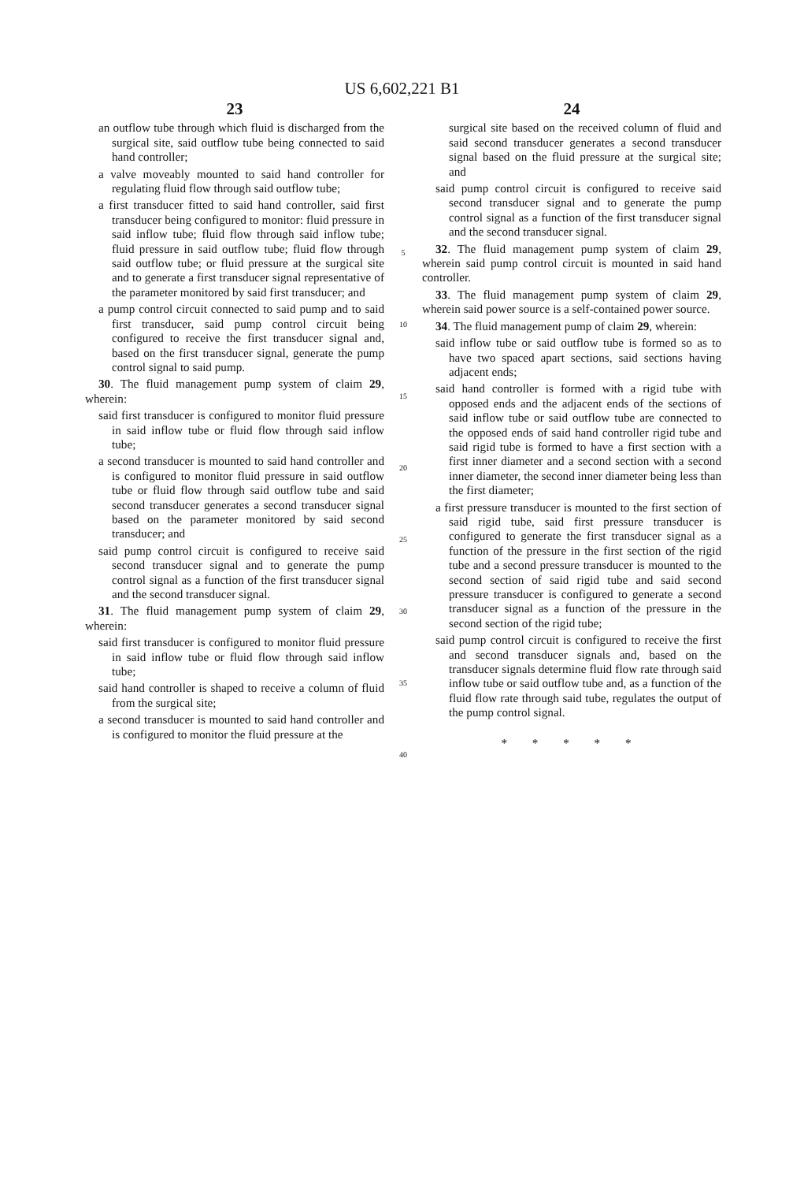US 6,602,221 B1
23
an outflow tube through which fluid is discharged from the surgical site, said outflow tube being connected to said hand controller;
a valve moveably mounted to said hand controller for regulating fluid flow through said outflow tube;
a first transducer fitted to said hand controller, said first transducer being configured to monitor: fluid pressure in said inflow tube; fluid flow through said inflow tube; fluid pressure in said outflow tube; fluid flow through said outflow tube; or fluid pressure at the surgical site and to generate a first transducer signal representative of the parameter monitored by said first transducer; and
a pump control circuit connected to said pump and to said first transducer, said pump control circuit being configured to receive the first transducer signal and, based on the first transducer signal, generate the pump control signal to said pump.
30. The fluid management pump system of claim 29, wherein:
said first transducer is configured to monitor fluid pressure in said inflow tube or fluid flow through said inflow tube;
a second transducer is mounted to said hand controller and is configured to monitor fluid pressure in said outflow tube or fluid flow through said outflow tube and said second transducer generates a second transducer signal based on the parameter monitored by said second transducer; and
said pump control circuit is configured to receive said second transducer signal and to generate the pump control signal as a function of the first transducer signal and the second transducer signal.
31. The fluid management pump system of claim 29, wherein:
said first transducer is configured to monitor fluid pressure in said inflow tube or fluid flow through said inflow tube;
said hand controller is shaped to receive a column of fluid from the surgical site;
a second transducer is mounted to said hand controller and is configured to monitor the fluid pressure at the
5
10
15
20
25
30
35
40
24
surgical site based on the received column of fluid and said second transducer generates a second transducer signal based on the fluid pressure at the surgical site; and
said pump control circuit is configured to receive said second transducer signal and to generate the pump control signal as a function of the first transducer signal and the second transducer signal.
32. The fluid management pump system of claim 29, wherein said pump control circuit is mounted in said hand controller.
33. The fluid management pump system of claim 29, wherein said power source is a self-contained power source.
34. The fluid management pump of claim 29, wherein:
said inflow tube or said outflow tube is formed so as to have two spaced apart sections, said sections having adjacent ends;
said hand controller is formed with a rigid tube with opposed ends and the adjacent ends of the sections of said inflow tube or said outflow tube are connected to the opposed ends of said hand controller rigid tube and said rigid tube is formed to have a first section with a first inner diameter and a second section with a second inner diameter, the second inner diameter being less than the first diameter;
a first pressure transducer is mounted to the first section of said rigid tube, said first pressure transducer is configured to generate the first transducer signal as a function of the pressure in the first section of the rigid tube and a second pressure transducer is mounted to the second section of said rigid tube and said second pressure transducer is configured to generate a second transducer signal as a function of the pressure in the second section of the rigid tube;
said pump control circuit is configured to receive the first and second transducer signals and, based on the transducer signals determine fluid flow rate through said inflow tube or said outflow tube and, as a function of the fluid flow rate through said tube, regulates the output of the pump control signal.
* * * * *